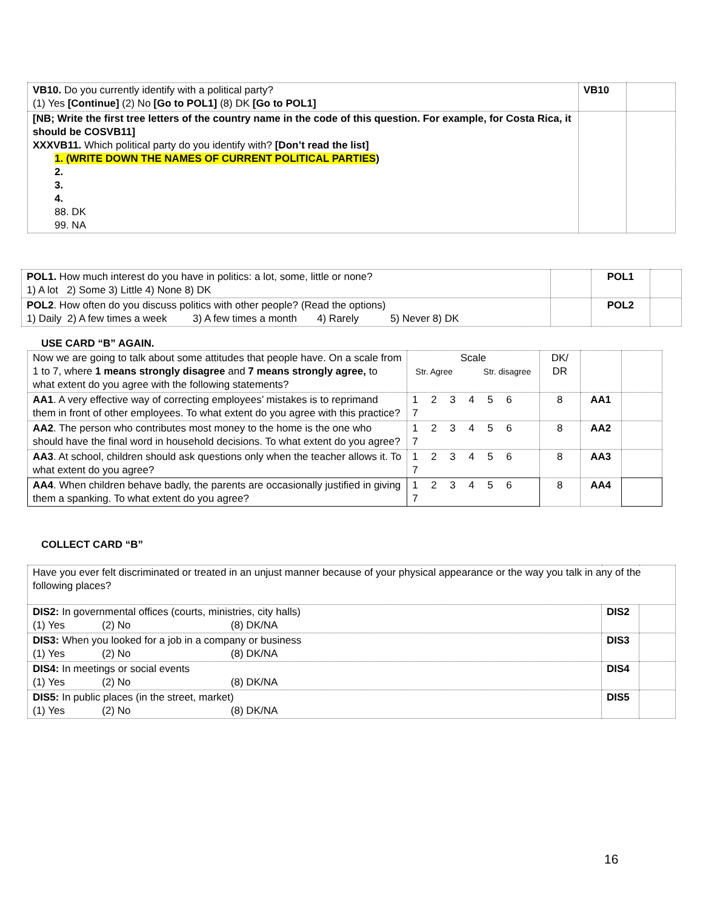| VB10. Do you currently identify with a political party? (1) Yes [Continue] (2) No [Go to POL1] (8) DK [Go to POL1] | VB10 | |
| [NB; Write the first tree letters of the country name in the code of this question. For example, for Costa Rica, it should be COSVB11] XXXVB11. Which political party do you identify with? [Don’t read the list] 1. (WRITE DOWN THE NAMES OF CURRENT POLITICAL PARTIES ) 2. 3. 4. 88. DK 99. NA | | |
| POL1. How much interest do you have in politics: a lot, some, little or none? 1) A lot 2) Some 3) Little 4) None 8) DK | | POL1 | |
| POL2 . How often do you discuss politics with other people? (Read the options) 1) Daily 2) A few times a week 3) A few times a month 4) Rarely 5) Never 8) DK | | POL2 | |
USE CARD “B” AGAIN.
| Now we are going to talk about some attitudes that people have. On a scale from 1 to 7, where 1 means strongly disagree and 7 means strongly agree, to what extent do you agree with the following statements? | Scale Str. Agree Str. disagree | DK/ DR | | |
| AA1 . A very effective way of correcting employees’ mistakes is to reprimand them in front of other employees. To what extent do you agree with this practice? | 1 2 3 4 5 6 7 | 8 | AA1 | |
| AA2 . The person who contributes most money to the home is the one who should have the final word in household decisions. To what extent do you agree? | 1 2 3 4 5 6 7 | 8 | AA2 | |
| AA3 . At school, children should ask questions only when the teacher allows it. To what extent do you agree? | 1 2 3 4 5 6 7 | 8 | AA3 | |
| AA4 . When children behave badly, the parents are occasionally justified in giving them a spanking. To what extent do you agree? | 1 2 3 4 5 6 7 | 8 | AA4 | |
COLLECT CARD “B”
| Have you ever felt discriminated or treated in an unjust manner because of your physical appearance or the way you talk in any of the following places? | | |
| DIS2: In governmental offices (courts, ministries, city halls) (1) Yes (2) No (8) DK/NA | DIS2 | |
| DIS3: When you looked for a job in a company or business (1) Yes (2) No (8) DK/NA | DIS3 | |
| DIS4: In meetings or social events (1) Yes (2) No (8) DK/NA | DIS4 | |
| DIS5: In public places (in the street, market) (1) Yes (2) No (8) DK/NA | DIS5 | |
16